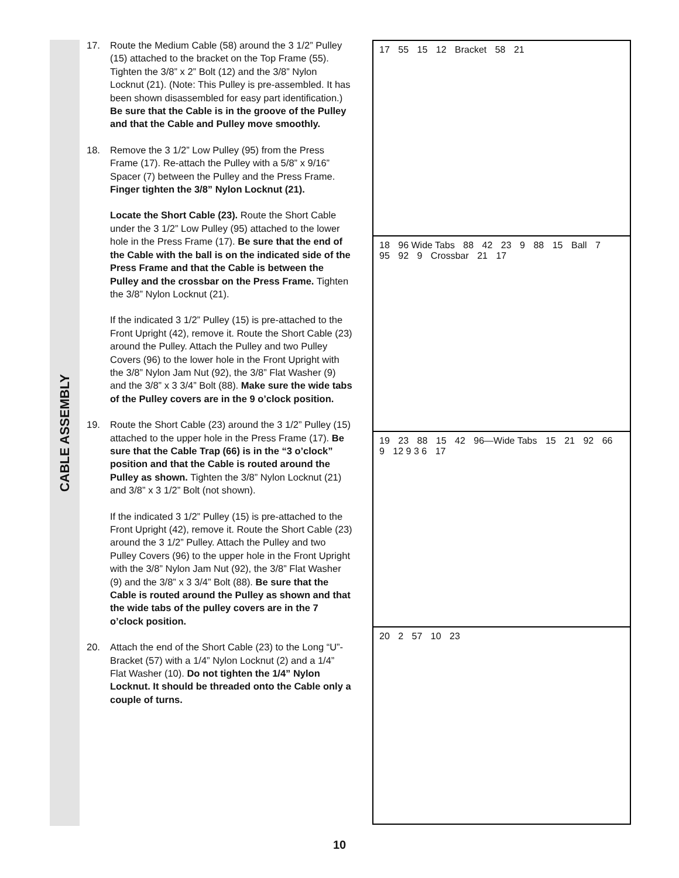CABLE ASSEMBLY
17. Route the Medium Cable (58) around the 3 1/2” Pulley (15) attached to the bracket on the Top Frame (55). Tighten the 3/8” x 2” Bolt (12) and the 3/8” Nylon Locknut (21). (Note: This Pulley is pre-assembled. It has been shown disassem­bled for easy part identification.) Be sure that the Cable is in the groove of the Pulley and that the Cable and Pulley move smoothly.
18. Remove the 3 1/2” Low Pulley (95) from the Press Frame (17). Re-attach the Pulley with a 5/8” x 9/16” Spacer (7) between the Pulley and the Press Frame. Finger tighten the 3/8” Nylon Locknut (21).
Locate the Short Cable (23). Route the Short Cable under the 3 1/2” Low Pulley (95) attached to the lower hole in the Press Frame (17). Be sure that the end of the Cable with the ball is on the indicated side of the Press Frame and that the Cable is between the Pulley and the crossbar on the Press Frame. Tighten the 3/8” Nylon Locknut (21).
If the indicated 3 1/2” Pulley (15) is pre-attached to the Front Upright (42), remove it. Route the Short Cable (23) around the Pulley. Attach the Pulley and two Pulley Covers (96) to the lower hole in the Front Upright with the 3/8” Nylon Jam Nut (92), the 3/8” Flat Washer (9) and the 3/8” x 3 3/4” Bolt (88). Make sure the wide tabs of the Pulley covers are in the 9 o’clock posi­tion.
19. Route the Short Cable (23) around the 3 1/2” Pulley (15) attached to the upper hole in the Press Frame (17). Be sure that the Cable Trap (66) is in the “3 o’clock” position and that the Cable is routed around the Pulley as shown. Tighten the 3/8” Nylon Locknut (21) and 3/8” x 3 1/2” Bolt (not shown).
If the indicated 3 1/2” Pulley (15) is pre-attached to the Front Upright (42), remove it. Route the Short Cable (23) around the 3 1/2” Pulley. Attach the Pulley and two Pulley Covers (96) to the upper hole in the Front Upright with the 3/8” Nylon Jam Nut (92), the 3/8” Flat Washer (9) and the 3/8” x 3 3/4” Bolt (88). Be sure that the Cable is routed around the Pulley as shown and that the wide tabs of the pulley covers are in the 7 o’clock position.
20. Attach the end of the Short Cable (23) to the Long “U”-Bracket (57) with a 1/4” Nylon Locknut (2) and a 1/4” Flat Washer (10). Do not tighten the 1/4” Nylon Locknut. It should be thread­ed onto the Cable only a couple of turns.
17 55 15 12 Bracket 58 21
18 96 Wide Tabs 88 42 23 9 88 15 Ball 7 95 92 9 Crossbar 21 17
19 23 88 15 42 96—Wide Tabs 15 21 92 66 9 12 9 3 6 17
20 2 57 10 23
10